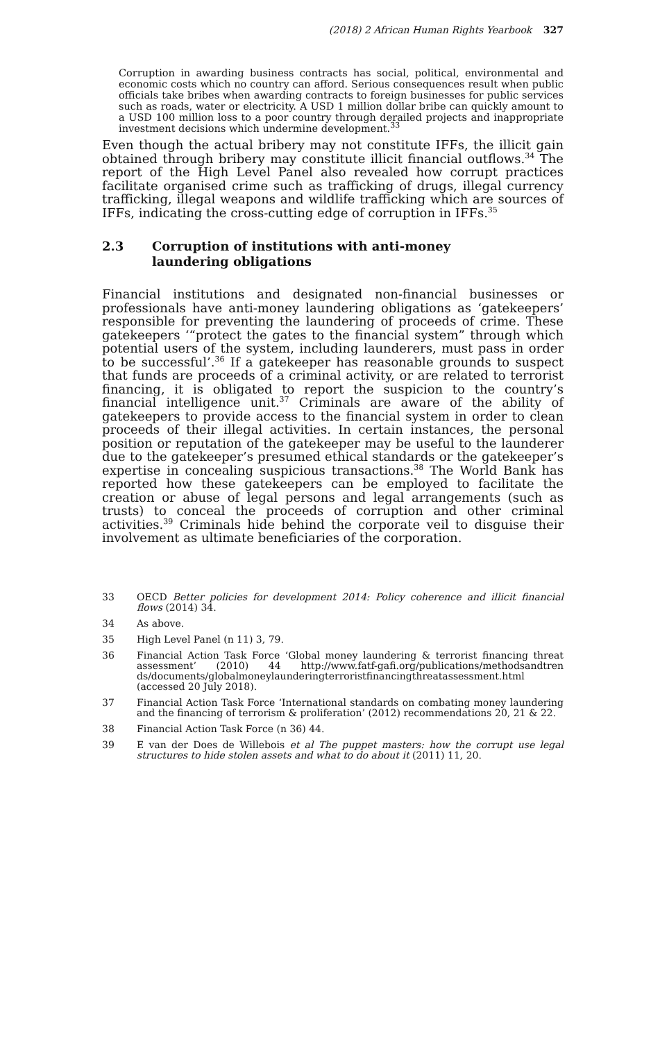(2018) 2 African Human Rights Yearbook 327
Corruption in awarding business contracts has social, political, environmental and economic costs which no country can afford. Serious consequences result when public officials take bribes when awarding contracts to foreign businesses for public services such as roads, water or electricity. A USD 1 million dollar bribe can quickly amount to a USD 100 million loss to a poor country through derailed projects and inappropriate investment decisions which undermine development.<sup>33</sup>
Even though the actual bribery may not constitute IFFs, the illicit gain obtained through bribery may constitute illicit financial outflows.<sup>34</sup> The report of the High Level Panel also revealed how corrupt practices facilitate organised crime such as trafficking of drugs, illegal currency trafficking, illegal weapons and wildlife trafficking which are sources of IFFs, indicating the cross-cutting edge of corruption in IFFs.<sup>35</sup>
2.3 Corruption of institutions with anti-money
laundering obligations
Financial institutions and designated non-financial businesses or professionals have anti-money laundering obligations as ‘gatekeepers’ responsible for preventing the laundering of proceeds of crime. These gatekeepers ‘“protect the gates to the financial system” through which potential users of the system, including launderers, must pass in order to be successful’.<sup>36</sup> If a gatekeeper has reasonable grounds to suspect that funds are proceeds of a criminal activity, or are related to terrorist financing, it is obligated to report the suspicion to the country’s financial intelligence unit.<sup>37</sup> Criminals are aware of the ability of gatekeepers to provide access to the financial system in order to clean proceeds of their illegal activities. In certain instances, the personal position or reputation of the gatekeeper may be useful to the launderer due to the gatekeeper’s presumed ethical standards or the gatekeeper’s expertise in concealing suspicious transactions.<sup>38</sup> The World Bank has reported how these gatekeepers can be employed to facilitate the creation or abuse of legal persons and legal arrangements (such as trusts) to conceal the proceeds of corruption and other criminal activities.<sup>39</sup> Criminals hide behind the corporate veil to disguise their involvement as ultimate beneficiaries of the corporation.
33
OECD Better policies for development 2014: Policy coherence and illicit financial flows (2014) 34.
34
As above.
35
High Level Panel (n 11) 3, 79.
36
Financial Action Task Force ‘Global money laundering & terrorist financing threat assessment’ (2010) 44 http://www.fatf-gafi.org/publications/methodsandtren ds/documents/globalmoneylaunderingterroristfinancingthreatassessment.html (accessed 20 July 2018).
37
Financial Action Task Force ‘International standards on combating money laundering and the financing of terrorism & proliferation’ (2012) recommendations 20, 21 & 22.
38
Financial Action Task Force (n 36) 44.
39
E van der Does de Willebois et al The puppet masters: how the corrupt use legal structures to hide stolen assets and what to do about it (2011) 11, 20.